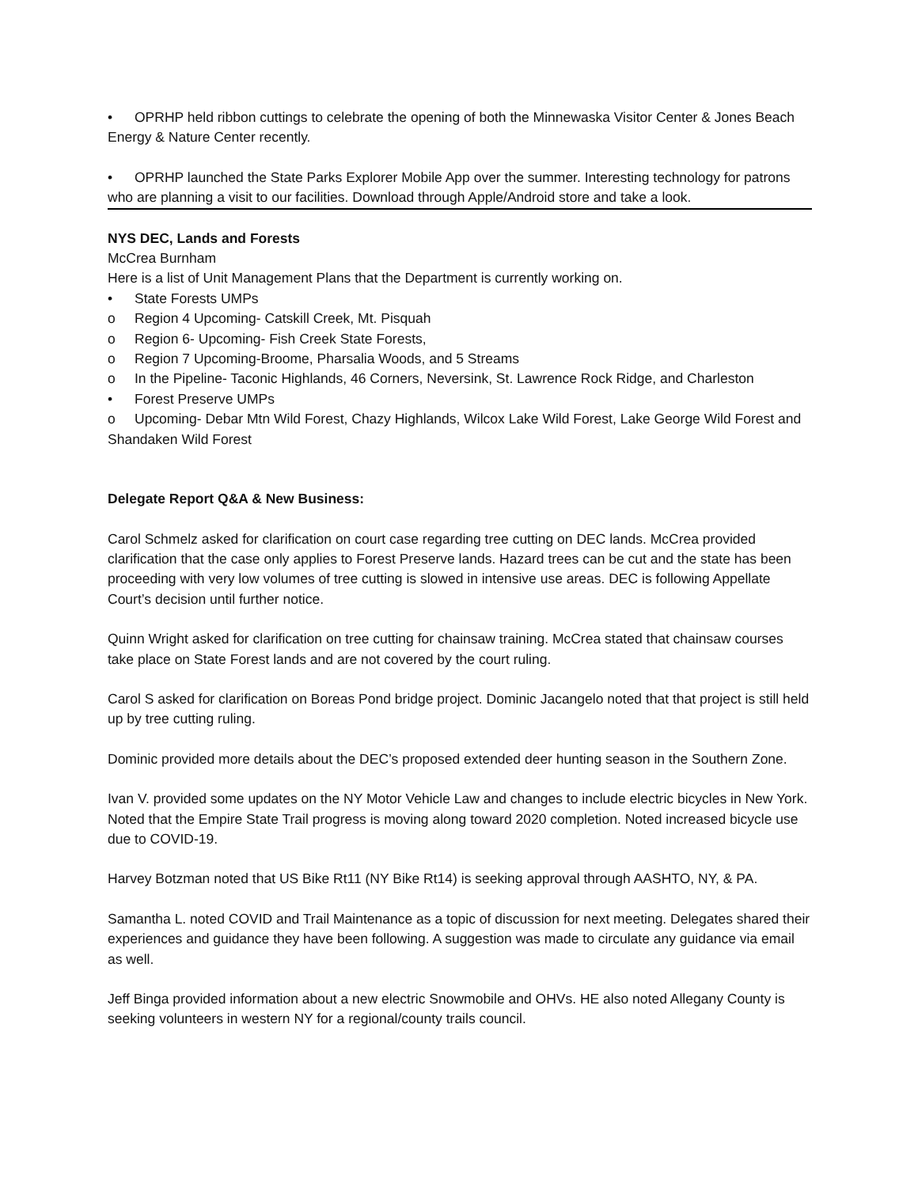• OPRHP held ribbon cuttings to celebrate the opening of both the Minnewaska Visitor Center & Jones Beach Energy & Nature Center recently.
• OPRHP launched the State Parks Explorer Mobile App over the summer. Interesting technology for patrons who are planning a visit to our facilities. Download through Apple/Android store and take a look.
NYS DEC, Lands and Forests
McCrea Burnham
Here is a list of Unit Management Plans that the Department is currently working on.
• State Forests UMPs
o Region 4 Upcoming- Catskill Creek, Mt. Pisquah
o Region 6- Upcoming- Fish Creek State Forests,
o Region 7 Upcoming-Broome, Pharsalia Woods, and 5 Streams
o In the Pipeline- Taconic Highlands, 46 Corners, Neversink, St. Lawrence Rock Ridge, and Charleston
• Forest Preserve UMPs
o Upcoming- Debar Mtn Wild Forest, Chazy Highlands, Wilcox Lake Wild Forest, Lake George Wild Forest and Shandaken Wild Forest
Delegate Report Q&A & New Business:
Carol Schmelz asked for clarification on court case regarding tree cutting on DEC lands. McCrea provided clarification that the case only applies to Forest Preserve lands. Hazard trees can be cut and the state has been proceeding with very low volumes of tree cutting is slowed in intensive use areas. DEC is following Appellate Court’s decision until further notice.
Quinn Wright asked for clarification on tree cutting for chainsaw training. McCrea stated that chainsaw courses take place on State Forest lands and are not covered by the court ruling.
Carol S asked for clarification on Boreas Pond bridge project. Dominic Jacangelo noted that that project is still held up by tree cutting ruling.
Dominic provided more details about the DEC’s proposed extended deer hunting season in the Southern Zone.
Ivan V. provided some updates on the NY Motor Vehicle Law and changes to include electric bicycles in New York. Noted that the Empire State Trail progress is moving along toward 2020 completion. Noted increased bicycle use due to COVID-19.
Harvey Botzman noted that US Bike Rt11 (NY Bike Rt14) is seeking approval through AASHTO, NY, & PA.
Samantha L. noted COVID and Trail Maintenance as a topic of discussion for next meeting. Delegates shared their experiences and guidance they have been following. A suggestion was made to circulate any guidance via email as well.
Jeff Binga provided information about a new electric Snowmobile and OHVs. HE also noted Allegany County is seeking volunteers in western NY for a regional/county trails council.